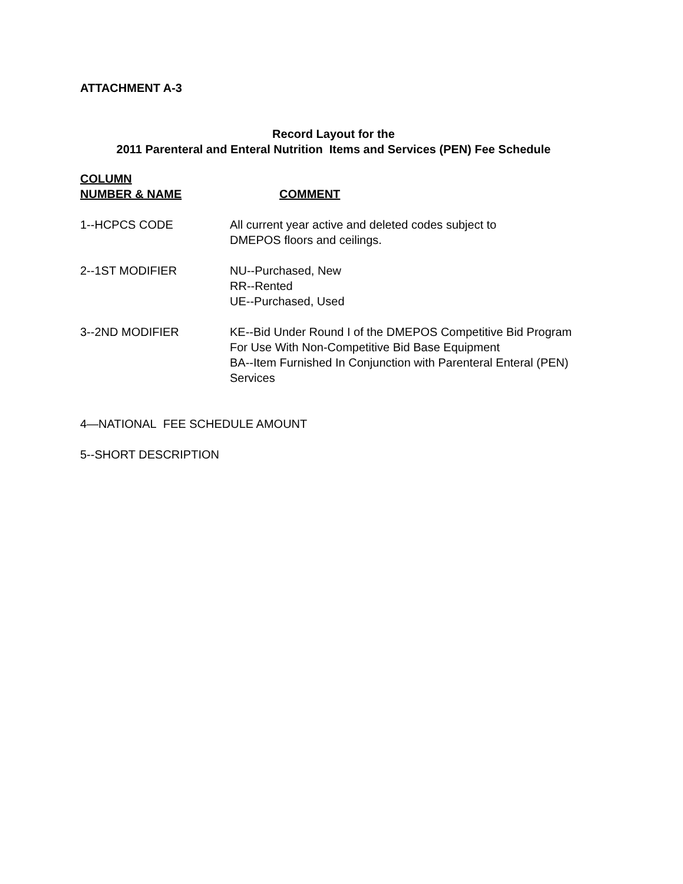ATTACHMENT A-3
Record Layout for the
2011 Parenteral and Enteral Nutrition Items and Services (PEN) Fee Schedule
COLUMN
NUMBER & NAME
COMMENT
1--HCPCS CODE All current year active and deleted codes subject to
DMEPOS floors and ceilings.
2--1ST MODIFIER NU--Purchased, New
RR--Rented
UE--Purchased, Used
3--2ND MODIFIER KE--Bid Under Round I of the DMEPOS Competitive Bid Program For Use With Non-Competitive Bid Base Equipment
BA--Item Furnished In Conjunction with Parenteral Enteral (PEN) Services
4—NATIONAL FEE SCHEDULE AMOUNT
5--SHORT DESCRIPTION